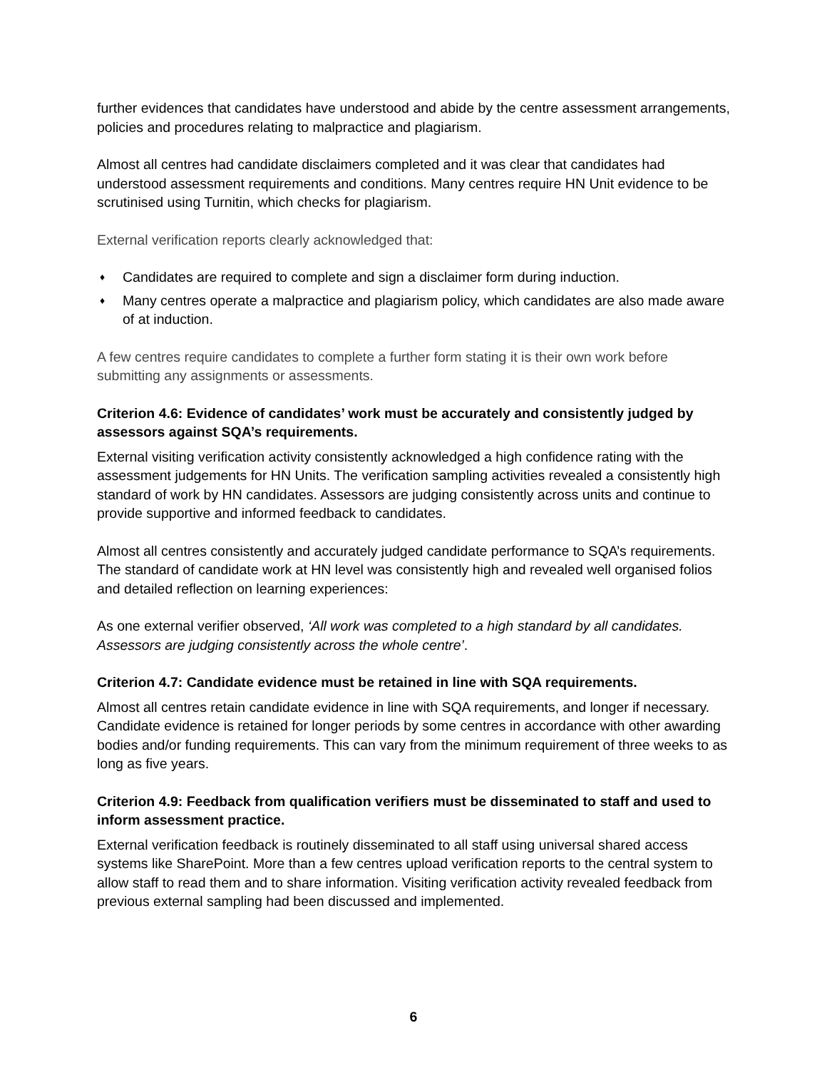further evidences that candidates have understood and abide by the centre assessment arrangements, policies and procedures relating to malpractice and plagiarism.
Almost all centres had candidate disclaimers completed and it was clear that candidates had understood assessment requirements and conditions. Many centres require HN Unit evidence to be scrutinised using Turnitin, which checks for plagiarism.
External verification reports clearly acknowledged that:
♦ Candidates are required to complete and sign a disclaimer form during induction.
♦ Many centres operate a malpractice and plagiarism policy, which candidates are also made aware of at induction.
A few centres require candidates to complete a further form stating it is their own work before submitting any assignments or assessments.
Criterion 4.6: Evidence of candidates’ work must be accurately and consistently judged by assessors against SQA’s requirements.
External visiting verification activity consistently acknowledged a high confidence rating with the assessment judgements for HN Units. The verification sampling activities revealed a consistently high standard of work by HN candidates. Assessors are judging consistently across units and continue to provide supportive and informed feedback to candidates.
Almost all centres consistently and accurately judged candidate performance to SQA’s requirements. The standard of candidate work at HN level was consistently high and revealed well organised folios and detailed reflection on learning experiences:
As one external verifier observed, ‘All work was completed to a high standard by all candidates. Assessors are judging consistently across the whole centre’.
Criterion 4.7: Candidate evidence must be retained in line with SQA requirements.
Almost all centres retain candidate evidence in line with SQA requirements, and longer if necessary. Candidate evidence is retained for longer periods by some centres in accordance with other awarding bodies and/or funding requirements. This can vary from the minimum requirement of three weeks to as long as five years.
Criterion 4.9: Feedback from qualification verifiers must be disseminated to staff and used to inform assessment practice.
External verification feedback is routinely disseminated to all staff using universal shared access systems like SharePoint. More than a few centres upload verification reports to the central system to allow staff to read them and to share information. Visiting verification activity revealed feedback from previous external sampling had been discussed and implemented.
6